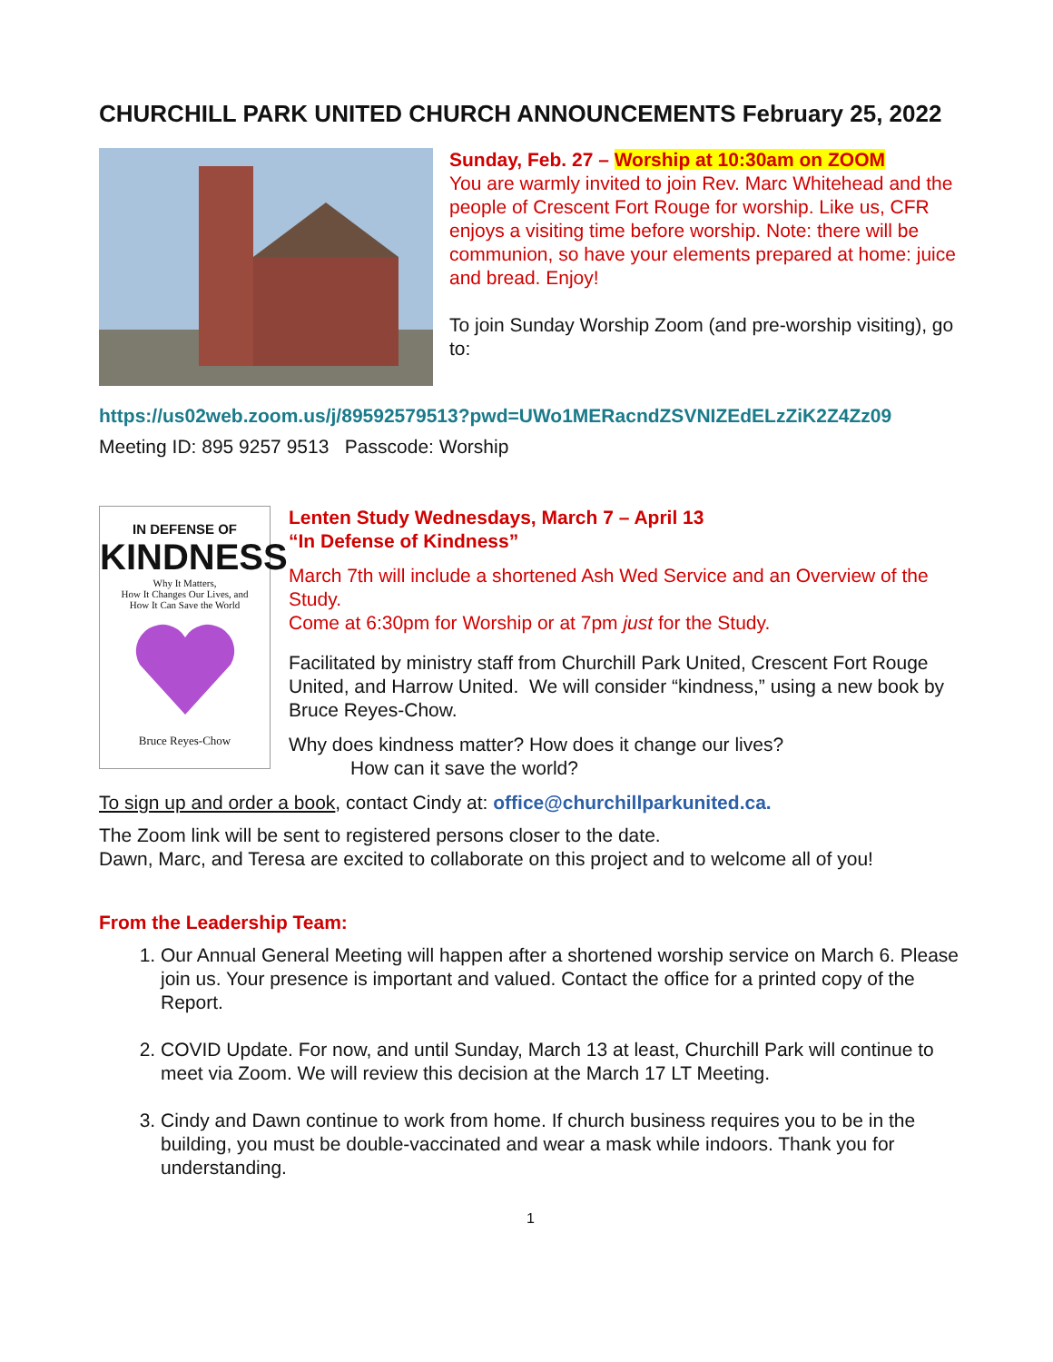CHURCHILL PARK UNITED CHURCH ANNOUNCEMENTS February 25, 2022
Sunday, Feb. 27 – Worship at 10:30am on ZOOM
You are warmly invited to join Rev. Marc Whitehead and the people of Crescent Fort Rouge for worship. Like us, CFR enjoys a visiting time before worship. Note: there will be communion, so have your elements prepared at home: juice and bread. Enjoy!
To join Sunday Worship Zoom (and pre-worship visiting), go to:
https://us02web.zoom.us/j/89592579513?pwd=UWo1MERacndZSVNIZEdELzZiK2Z4Zz09
Meeting ID: 895 9257 9513 Passcode: Worship
IN DEFENSE OF
KINDNESS
Why It Matters,
How It Changes Our Lives, and
How It Can Save the World
Bruce Reyes-Chow
Lenten Study Wednesdays, March 7 – April 13
“In Defense of Kindness”
March 7th will include a shortened Ash Wed Service and an Overview of the Study.
Come at 6:30pm for Worship or at 7pm just for the Study.
Facilitated by ministry staff from Churchill Park United, Crescent Fort Rouge United, and Harrow United. We will consider “kindness,” using a new book by Bruce Reyes-Chow.
Why does kindness matter? How does it change our lives?
How can it save the world?
To sign up and order a book, contact Cindy at: office@churchillparkunited.ca.
The Zoom link will be sent to registered persons closer to the date.
Dawn, Marc, and Teresa are excited to collaborate on this project and to welcome all of you!
From the Leadership Team:
1. Our Annual General Meeting will happen after a shortened worship service on March 6. Please join us. Your presence is important and valued. Contact the office for a printed copy of the Report.
2. COVID Update. For now, and until Sunday, March 13 at least, Churchill Park will continue to meet via Zoom. We will review this decision at the March 17 LT Meeting.
3. Cindy and Dawn continue to work from home. If church business requires you to be in the building, you must be double-vaccinated and wear a mask while indoors. Thank you for understanding.
1